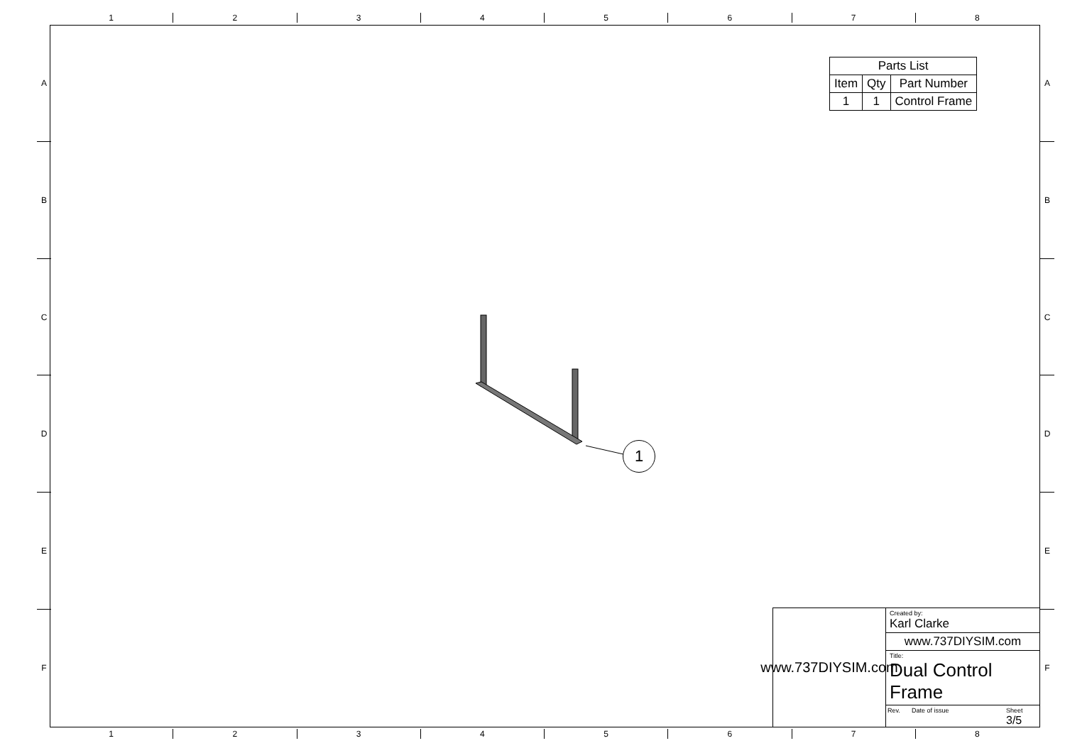1 2 3 4 5 6 7 8
A
B
C
D
E
F
A
B
C
D
E
F
| Parts List | | |
| --- | --- | --- |
| Item | Qty | Part Number |
| 1 | 1 | Control Frame |
1
www.737DIYSIM.com
Created by:
Karl Clarke
www.737DIYSIM.com
Title:
Dual Control Frame
Rev. Date of issue Sheet
3/5
1 2 3 4 5 6 7 8